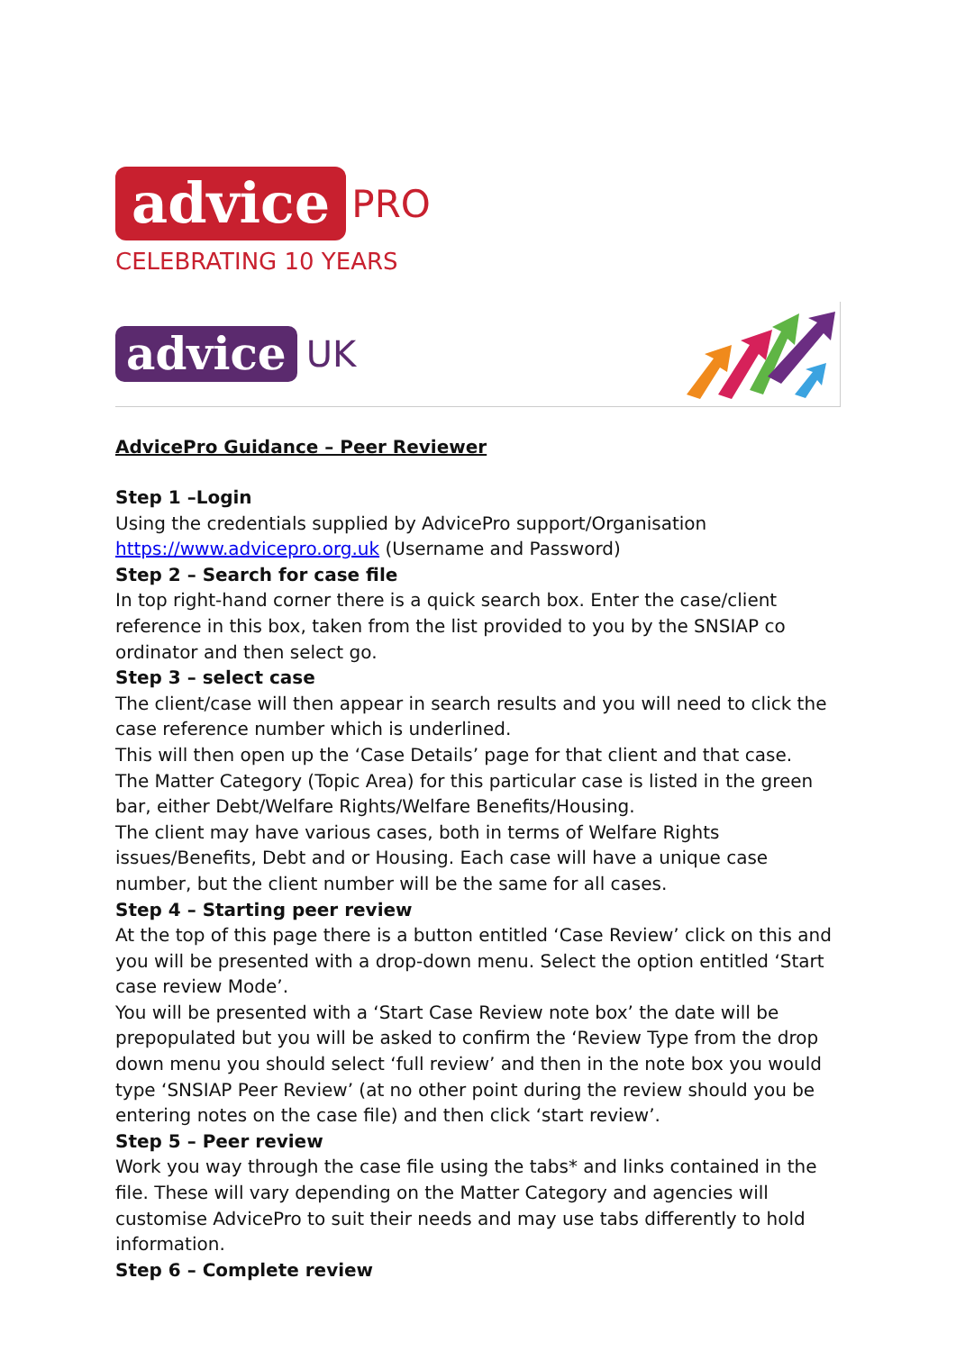advice PRO
CELEBRATING 10 YEARS
advice UK
AdvicePro Guidance – Peer Reviewer
Step 1 –Login
Using the credentials supplied by AdvicePro support/Organisation https://www.advicepro.org.uk (Username and Password)
Step 2 – Search for case file
In top right-hand corner there is a quick search box. Enter the case/client reference in this box, taken from the list provided to you by the SNSIAP co ordinator and then select go.
Step 3 – select case
The client/case will then appear in search results and you will need to click the case reference number which is underlined.
This will then open up the ‘Case Details’ page for that client and that case.
The Matter Category (Topic Area) for this particular case is listed in the green bar, either Debt/Welfare Rights/Welfare Benefits/Housing.
The client may have various cases, both in terms of Welfare Rights issues/Benefits, Debt and or Housing. Each case will have a unique case number, but the client number will be the same for all cases.
Step 4 – Starting peer review
At the top of this page there is a button entitled ‘Case Review’ click on this and you will be presented with a drop-down menu. Select the option entitled ‘Start case review Mode’.
You will be presented with a ‘Start Case Review note box’ the date will be prepopulated but you will be asked to confirm the ‘Review Type from the drop down menu you should select ‘full review’ and then in the note box you would type ‘SNSIAP Peer Review’ (at no other point during the review should you be entering notes on the case file) and then click ‘start review’.
Step 5 – Peer review
Work you way through the case file using the tabs* and links contained in the file. These will vary depending on the Matter Category and agencies will customise AdvicePro to suit their needs and may use tabs differently to hold information.
Step 6 – Complete review